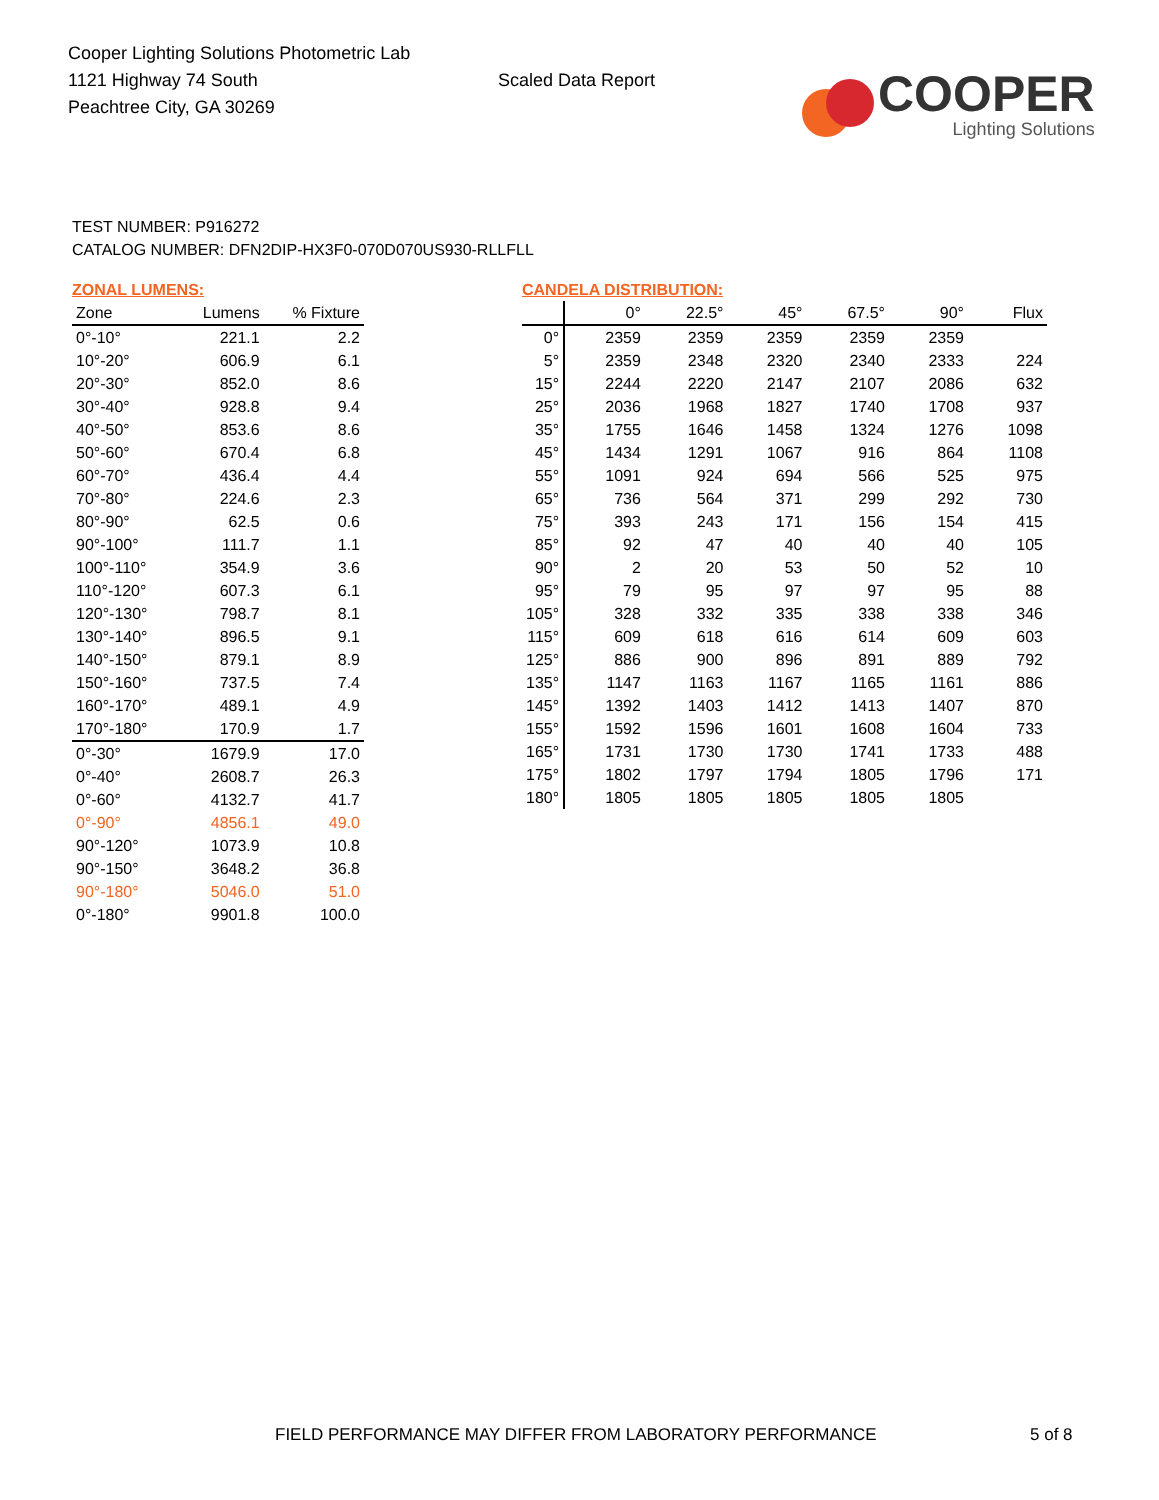Cooper Lighting Solutions Photometric Lab
1121 Highway 74 South
Peachtree City, GA 30269
Scaled Data Report
COOPER
Lighting Solutions
TEST NUMBER: P916272
CATALOG NUMBER: DFN2DIP-HX3F0-070D070US930-RLLFLL
ZONAL LUMENS:
| Zone | Lumens | % Fixture |
| --- | --- | --- |
| 0°-10° | 221.1 | 2.2 |
| 10°-20° | 606.9 | 6.1 |
| 20°-30° | 852.0 | 8.6 |
| 30°-40° | 928.8 | 9.4 |
| 40°-50° | 853.6 | 8.6 |
| 50°-60° | 670.4 | 6.8 |
| 60°-70° | 436.4 | 4.4 |
| 70°-80° | 224.6 | 2.3 |
| 80°-90° | 62.5 | 0.6 |
| 90°-100° | 111.7 | 1.1 |
| 100°-110° | 354.9 | 3.6 |
| 110°-120° | 607.3 | 6.1 |
| 120°-130° | 798.7 | 8.1 |
| 130°-140° | 896.5 | 9.1 |
| 140°-150° | 879.1 | 8.9 |
| 150°-160° | 737.5 | 7.4 |
| 160°-170° | 489.1 | 4.9 |
| 170°-180° | 170.9 | 1.7 |
| 0°-30° | 1679.9 | 17.0 |
| 0°-40° | 2608.7 | 26.3 |
| 0°-60° | 4132.7 | 41.7 |
| 0°-90° | 4856.1 | 49.0 |
| 90°-120° | 1073.9 | 10.8 |
| 90°-150° | 3648.2 | 36.8 |
| 90°-180° | 5046.0 | 51.0 |
| 0°-180° | 9901.8 | 100.0 |
CANDELA DISTRIBUTION:
| | 0° | 22.5° | 45° | 67.5° | 90° | Flux |
| --- | --- | --- | --- | --- | --- | --- |
| 0° | 2359 | 2359 | 2359 | 2359 | 2359 | |
| 5° | 2359 | 2348 | 2320 | 2340 | 2333 | 224 |
| 15° | 2244 | 2220 | 2147 | 2107 | 2086 | 632 |
| 25° | 2036 | 1968 | 1827 | 1740 | 1708 | 937 |
| 35° | 1755 | 1646 | 1458 | 1324 | 1276 | 1098 |
| 45° | 1434 | 1291 | 1067 | 916 | 864 | 1108 |
| 55° | 1091 | 924 | 694 | 566 | 525 | 975 |
| 65° | 736 | 564 | 371 | 299 | 292 | 730 |
| 75° | 393 | 243 | 171 | 156 | 154 | 415 |
| 85° | 92 | 47 | 40 | 40 | 40 | 105 |
| 90° | 2 | 20 | 53 | 50 | 52 | 10 |
| 95° | 79 | 95 | 97 | 97 | 95 | 88 |
| 105° | 328 | 332 | 335 | 338 | 338 | 346 |
| 115° | 609 | 618 | 616 | 614 | 609 | 603 |
| 125° | 886 | 900 | 896 | 891 | 889 | 792 |
| 135° | 1147 | 1163 | 1167 | 1165 | 1161 | 886 |
| 145° | 1392 | 1403 | 1412 | 1413 | 1407 | 870 |
| 155° | 1592 | 1596 | 1601 | 1608 | 1604 | 733 |
| 165° | 1731 | 1730 | 1730 | 1741 | 1733 | 488 |
| 175° | 1802 | 1797 | 1794 | 1805 | 1796 | 171 |
| 180° | 1805 | 1805 | 1805 | 1805 | 1805 | |
FIELD PERFORMANCE MAY DIFFER FROM LABORATORY PERFORMANCE
5 of 8